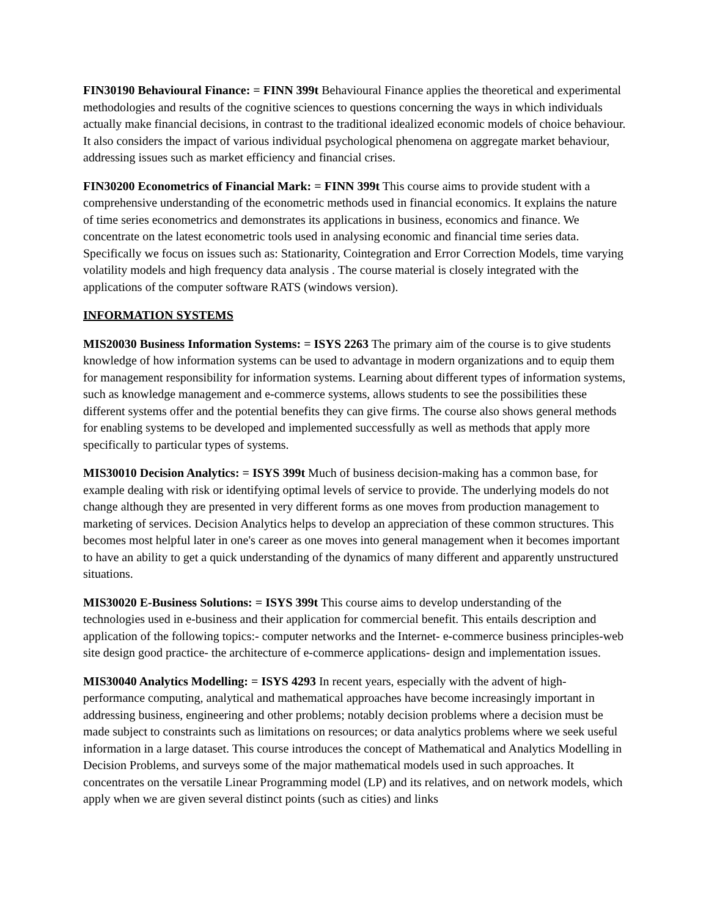FIN30190 Behavioural Finance: = FINN 399t Behavioural Finance applies the theoretical and experimental methodologies and results of the cognitive sciences to questions concerning the ways in which individuals actually make financial decisions, in contrast to the traditional idealized economic models of choice behaviour. It also considers the impact of various individual psychological phenomena on aggregate market behaviour, addressing issues such as market efficiency and financial crises.
FIN30200 Econometrics of Financial Mark: = FINN 399t This course aims to provide student with a comprehensive understanding of the econometric methods used in financial economics. It explains the nature of time series econometrics and demonstrates its applications in business, economics and finance. We concentrate on the latest econometric tools used in analysing economic and financial time series data. Specifically we focus on issues such as: Stationarity, Cointegration and Error Correction Models, time varying volatility models and high frequency data analysis . The course material is closely integrated with the applications of the computer software RATS (windows version).
INFORMATION SYSTEMS
MIS20030 Business Information Systems: = ISYS 2263 The primary aim of the course is to give students knowledge of how information systems can be used to advantage in modern organizations and to equip them for management responsibility for information systems. Learning about different types of information systems, such as knowledge management and e-commerce systems, allows students to see the possibilities these different systems offer and the potential benefits they can give firms. The course also shows general methods for enabling systems to be developed and implemented successfully as well as methods that apply more specifically to particular types of systems.
MIS30010 Decision Analytics: = ISYS 399t Much of business decision-making has a common base, for example dealing with risk or identifying optimal levels of service to provide. The underlying models do not change although they are presented in very different forms as one moves from production management to marketing of services. Decision Analytics helps to develop an appreciation of these common structures. This becomes most helpful later in one's career as one moves into general management when it becomes important to have an ability to get a quick understanding of the dynamics of many different and apparently unstructured situations.
MIS30020 E-Business Solutions: = ISYS 399t This course aims to develop understanding of the technologies used in e-business and their application for commercial benefit. This entails description and application of the following topics:- computer networks and the Internet- e-commerce business principles-web site design good practice- the architecture of e-commerce applications- design and implementation issues.
MIS30040 Analytics Modelling: = ISYS 4293 In recent years, especially with the advent of high-performance computing, analytical and mathematical approaches have become increasingly important in addressing business, engineering and other problems; notably decision problems where a decision must be made subject to constraints such as limitations on resources; or data analytics problems where we seek useful information in a large dataset. This course introduces the concept of Mathematical and Analytics Modelling in Decision Problems, and surveys some of the major mathematical models used in such approaches. It concentrates on the versatile Linear Programming model (LP) and its relatives, and on network models, which apply when we are given several distinct points (such as cities) and links